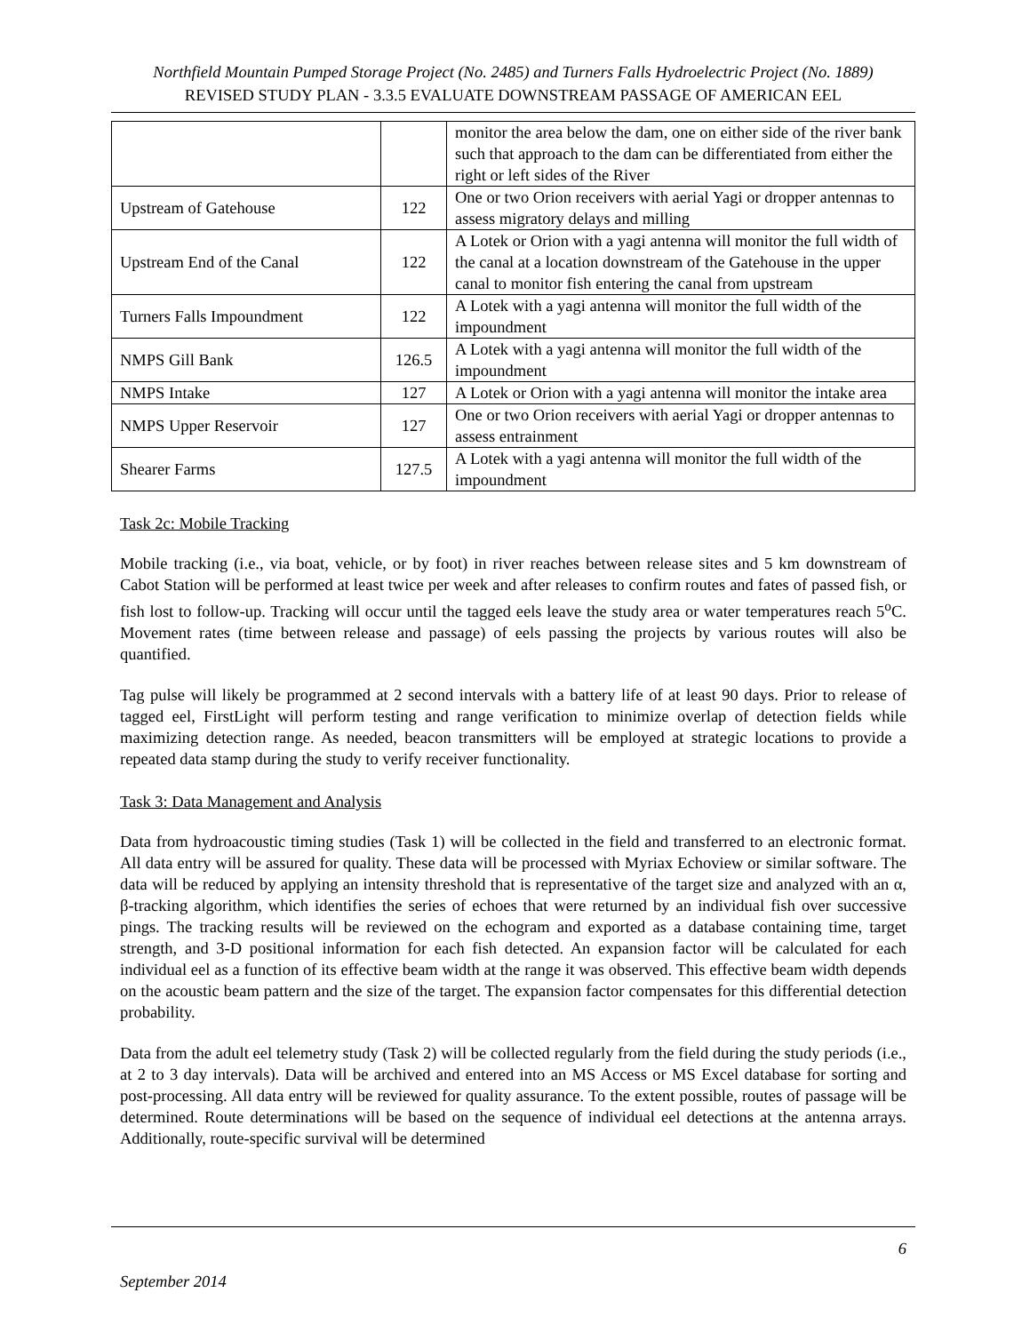Northfield Mountain Pumped Storage Project (No. 2485) and Turners Falls Hydroelectric Project (No. 1889)
REVISED STUDY PLAN - 3.3.5 EVALUATE DOWNSTREAM PASSAGE OF AMERICAN EEL
| | | monitor the area below the dam, one on either side of the river bank such that approach to the dam can be differentiated from either the right or left sides of the River |
| Upstream of Gatehouse | 122 | One or two Orion receivers with aerial Yagi or dropper antennas to assess migratory delays and milling |
| Upstream End of the Canal | 122 | A Lotek or Orion with a yagi antenna will monitor the full width of the canal at a location downstream of the Gatehouse in the upper canal to monitor fish entering the canal from upstream |
| Turners Falls Impoundment | 122 | A Lotek with a yagi antenna will monitor the full width of the impoundment |
| NMPS Gill Bank | 126.5 | A Lotek with a yagi antenna will monitor the full width of the impoundment |
| NMPS Intake | 127 | A Lotek or Orion with a yagi antenna will monitor the intake area |
| NMPS Upper Reservoir | 127 | One or two Orion receivers with aerial Yagi or dropper antennas to assess entrainment |
| Shearer Farms | 127.5 | A Lotek with a yagi antenna will monitor the full width of the impoundment |
Task 2c: Mobile Tracking
Mobile tracking (i.e., via boat, vehicle, or by foot) in river reaches between release sites and 5 km downstream of Cabot Station will be performed at least twice per week and after releases to confirm routes and fates of passed fish, or fish lost to follow-up. Tracking will occur until the tagged eels leave the study area or water temperatures reach 5<sup>o</sup>C. Movement rates (time between release and passage) of eels passing the projects by various routes will also be quantified.
Tag pulse will likely be programmed at 2 second intervals with a battery life of at least 90 days. Prior to release of tagged eel, FirstLight will perform testing and range verification to minimize overlap of detection fields while maximizing detection range. As needed, beacon transmitters will be employed at strategic locations to provide a repeated data stamp during the study to verify receiver functionality.
Task 3: Data Management and Analysis
Data from hydroacoustic timing studies (Task 1) will be collected in the field and transferred to an electronic format. All data entry will be assured for quality. These data will be processed with Myriax Echoview or similar software. The data will be reduced by applying an intensity threshold that is representative of the target size and analyzed with an α, β-tracking algorithm, which identifies the series of echoes that were returned by an individual fish over successive pings. The tracking results will be reviewed on the echogram and exported as a database containing time, target strength, and 3-D positional information for each fish detected. An expansion factor will be calculated for each individual eel as a function of its effective beam width at the range it was observed. This effective beam width depends on the acoustic beam pattern and the size of the target. The expansion factor compensates for this differential detection probability.
Data from the adult eel telemetry study (Task 2) will be collected regularly from the field during the study periods (i.e., at 2 to 3 day intervals). Data will be archived and entered into an MS Access or MS Excel database for sorting and post-processing. All data entry will be reviewed for quality assurance. To the extent possible, routes of passage will be determined. Route determinations will be based on the sequence of individual eel detections at the antenna arrays. Additionally, route-specific survival will be determined
6
September 2014